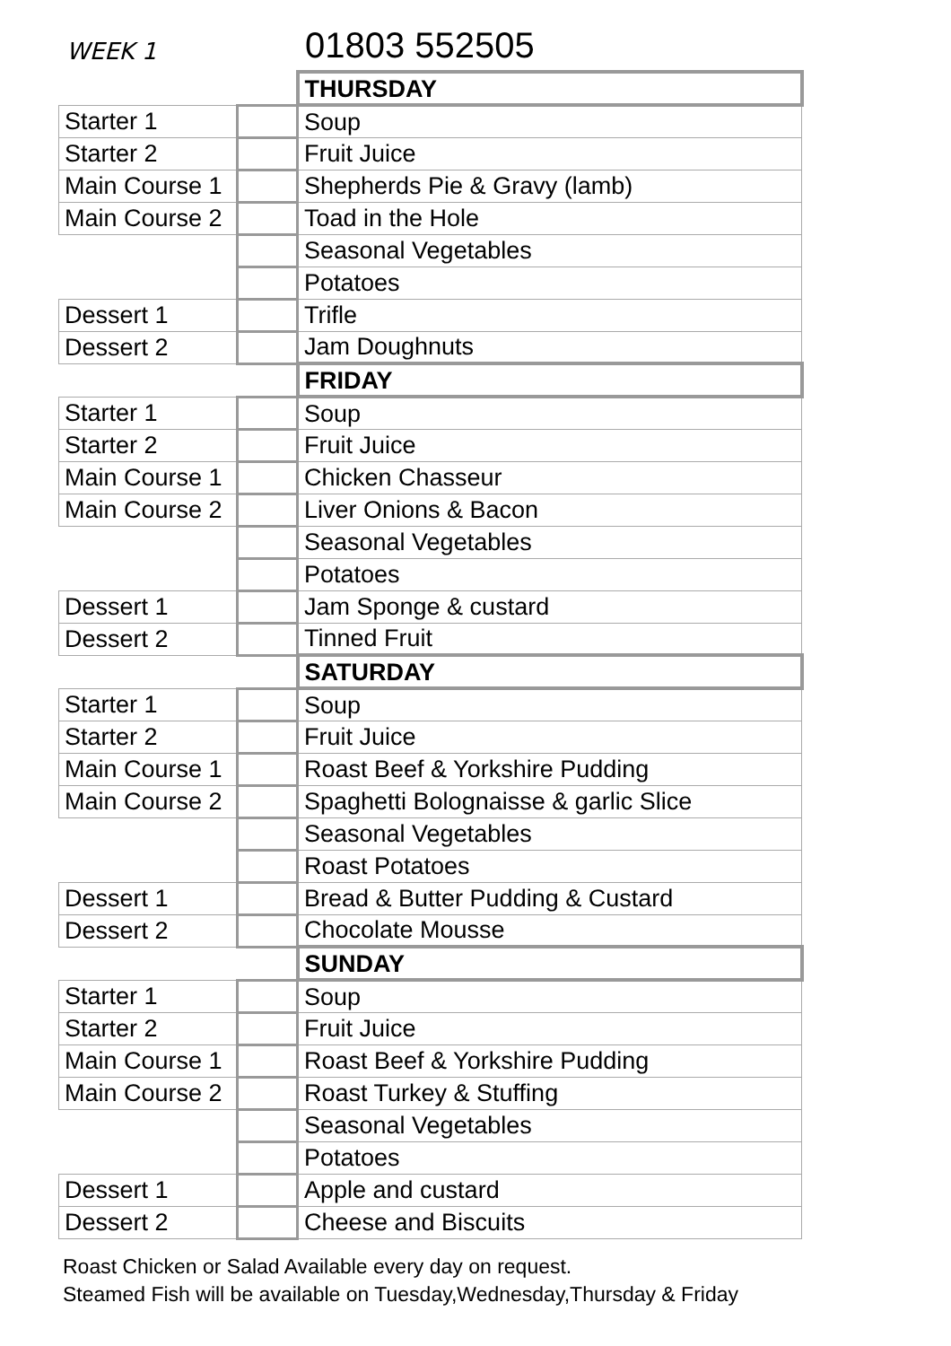WEEK 1
01803 552505
| | | THURSDAY |
| Starter 1 | | Soup |
| Starter 2 | | Fruit Juice |
| Main Course 1 | | Shepherds Pie & Gravy (lamb) |
| Main Course 2 | | Toad in the Hole |
| | | Seasonal Vegetables |
| | | Potatoes |
| Dessert 1 | | Trifle |
| Dessert 2 | | Jam Doughnuts |
| | | FRIDAY |
| Starter 1 | | Soup |
| Starter 2 | | Fruit Juice |
| Main Course 1 | | Chicken Chasseur |
| Main Course 2 | | Liver Onions & Bacon |
| | | Seasonal Vegetables |
| | | Potatoes |
| Dessert 1 | | Jam Sponge & custard |
| Dessert 2 | | Tinned Fruit |
| | | SATURDAY |
| Starter 1 | | Soup |
| Starter 2 | | Fruit Juice |
| Main Course 1 | | Roast Beef & Yorkshire Pudding |
| Main Course 2 | | Spaghetti Bolognaisse & garlic Slice |
| | | Seasonal Vegetables |
| | | Roast Potatoes |
| Dessert 1 | | Bread & Butter Pudding & Custard |
| Dessert 2 | | Chocolate Mousse |
| | | SUNDAY |
| Starter 1 | | Soup |
| Starter 2 | | Fruit Juice |
| Main Course 1 | | Roast Beef & Yorkshire Pudding |
| Main Course 2 | | Roast Turkey & Stuffing |
| | | Seasonal Vegetables |
| | | Potatoes |
| Dessert 1 | | Apple and custard |
| Dessert 2 | | Cheese and Biscuits |
Roast Chicken or Salad Available every day on request.
Steamed Fish will be available on Tuesday,Wednesday,Thursday & Friday